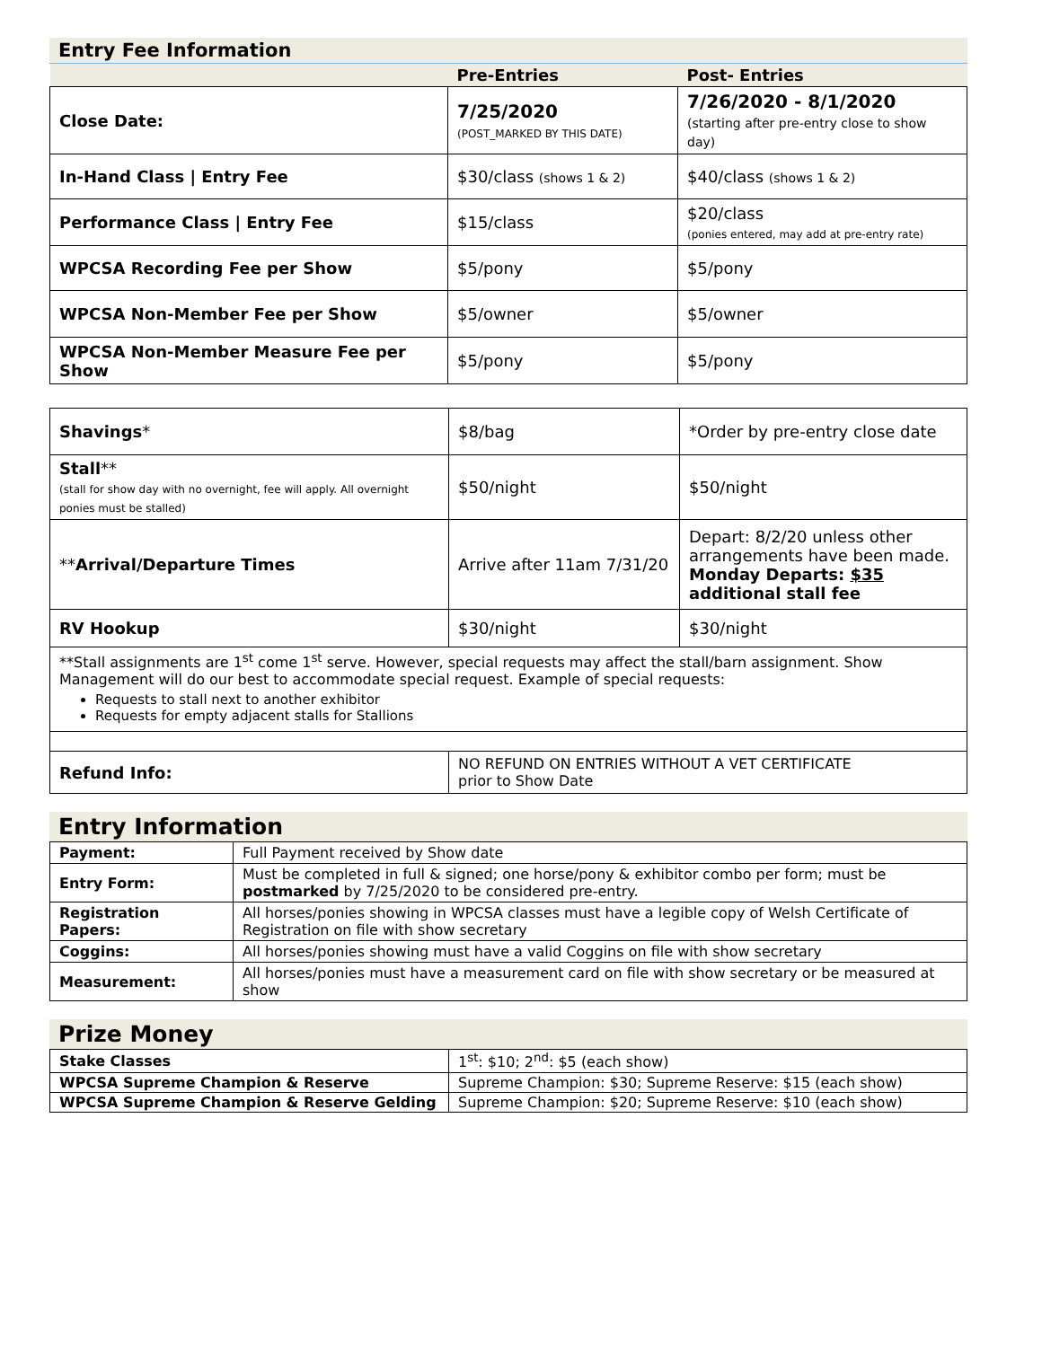Entry Fee Information
| | Pre-Entries | Post- Entries |
| --- | --- | --- |
| Close Date: | 7/25/2020 (POST_MARKED BY THIS DATE) | 7/26/2020 - 8/1/2020 (starting after pre-entry close to show day) |
| In-Hand Class / Entry Fee | $30/class (shows 1 & 2) | $40/class (shows 1 & 2) |
| Performance Class / Entry Fee | $15/class | $20/class (ponies entered, may add at pre-entry rate) |
| WPCSA Recording Fee per Show | $5/pony | $5/pony |
| WPCSA Non-Member Fee per Show | $5/owner | $5/owner |
| WPCSA Non-Member Measure Fee per Show | $5/pony | $5/pony |
| Shavings * | $8/bag | *Order by pre-entry close date |
| Stall ** (stall for show day with no overnight, fee will apply. All overnight ponies must be stalled) | $50/night | $50/night |
| ** Arrival/Departure Times | Arrive after 11am 7/31/20 | Depart: 8/2/20 unless other arrangements have been made. Monday Departs: $35 additional stall fee |
| RV Hookup | $30/night | $30/night |
| **Stall assignments are 1<sup>st</sup> come 1<sup>st</sup> serve. However, special requests may affect the stall/barn assignment. Show Management will do our best to accommodate special request. Example of special requests: Requests to stall next to another exhibitor Requests for empty adjacent stalls for Stallions | | |
| Refund Info: | NO REFUND ON ENTRIES WITHOUT A VET CERTIFICATE prior to Show Date | |
Entry Information
| Payment: | Full Payment received by Show date |
| Entry Form: | Must be completed in full & signed; one horse/pony & exhibitor combo per form; must be postmarked by 7/25/2020 to be considered pre-entry. |
| Registration Papers: | All horses/ponies showing in WPCSA classes must have a legible copy of Welsh Certificate of Registration on file with show secretary |
| Coggins: | All horses/ponies showing must have a valid Coggins on file with show secretary |
| Measurement: | All horses/ponies must have a measurement card on file with show secretary or be measured at show |
Prize Money
| Stake Classes | 1<sup>st</sup>: $10; 2<sup>nd</sup>: $5 (each show) |
| WPCSA Supreme Champion & Reserve | Supreme Champion: $30; Supreme Reserve: $15 (each show) |
| WPCSA Supreme Champion & Reserve Gelding | Supreme Champion: $20; Supreme Reserve: $10 (each show) |